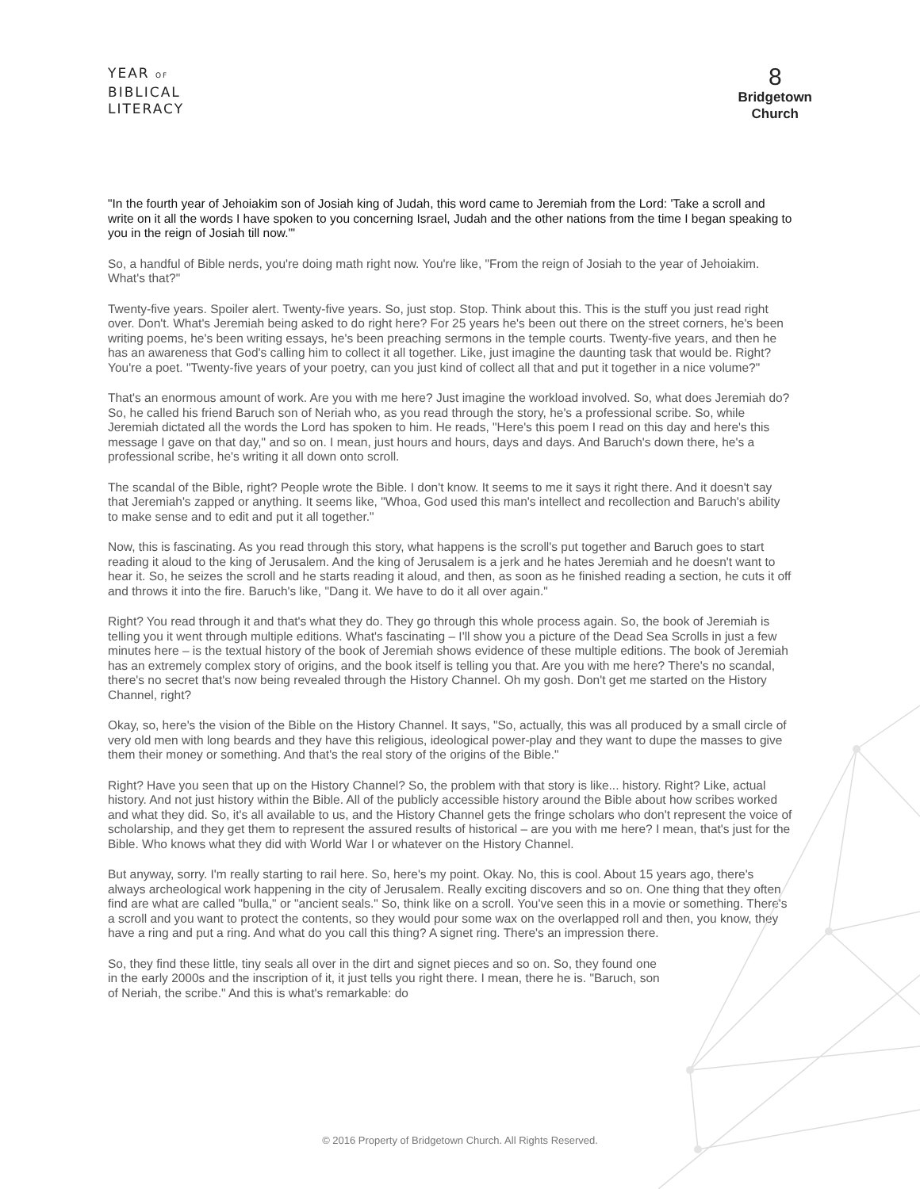YEAR OF
BIBLICAL
LITERACY
8
Bridgetown
Church
"In the fourth year of Jehoiakim son of Josiah king of Judah, this word came to Jeremiah from the Lord: 'Take a scroll and write on it all the words I have spoken to you concerning Israel, Judah and the other nations from the time I began speaking to you in the reign of Josiah till now.'"
So, a handful of Bible nerds, you're doing math right now. You're like, "From the reign of Josiah to the year of Jehoiakim. What's that?"
Twenty-five years. Spoiler alert. Twenty-five years. So, just stop. Stop. Think about this. This is the stuff you just read right over. Don't. What's Jeremiah being asked to do right here? For 25 years he's been out there on the street corners, he's been writing poems, he's been writing essays, he's been preaching sermons in the temple courts. Twenty-five years, and then he has an awareness that God's calling him to collect it all together. Like, just imagine the daunting task that would be. Right? You're a poet. "Twenty-five years of your poetry, can you just kind of collect all that and put it together in a nice volume?"
That's an enormous amount of work. Are you with me here? Just imagine the workload involved. So, what does Jeremiah do? So, he called his friend Baruch son of Neriah who, as you read through the story, he's a professional scribe. So, while Jeremiah dictated all the words the Lord has spoken to him. He reads, "Here's this poem I read on this day and here's this message I gave on that day," and so on. I mean, just hours and hours, days and days. And Baruch's down there, he's a professional scribe, he's writing it all down onto scroll.
The scandal of the Bible, right? People wrote the Bible. I don't know. It seems to me it says it right there. And it doesn't say that Jeremiah's zapped or anything. It seems like, "Whoa, God used this man's intellect and recollection and Baruch's ability to make sense and to edit and put it all together."
Now, this is fascinating. As you read through this story, what happens is the scroll's put together and Baruch goes to start reading it aloud to the king of Jerusalem. And the king of Jerusalem is a jerk and he hates Jeremiah and he doesn't want to hear it. So, he seizes the scroll and he starts reading it aloud, and then, as soon as he finished reading a section, he cuts it off and throws it into the fire. Baruch's like, "Dang it. We have to do it all over again."
Right? You read through it and that's what they do. They go through this whole process again. So, the book of Jeremiah is telling you it went through multiple editions. What's fascinating – I'll show you a picture of the Dead Sea Scrolls in just a few minutes here – is the textual history of the book of Jeremiah shows evidence of these multiple editions. The book of Jeremiah has an extremely complex story of origins, and the book itself is telling you that. Are you with me here? There's no scandal, there's no secret that's now being revealed through the History Channel. Oh my gosh. Don't get me started on the History Channel, right?
Okay, so, here's the vision of the Bible on the History Channel. It says, "So, actually, this was all produced by a small circle of very old men with long beards and they have this religious, ideological power-play and they want to dupe the masses to give them their money or something. And that's the real story of the origins of the Bible."
Right? Have you seen that up on the History Channel? So, the problem with that story is like... history. Right? Like, actual history. And not just history within the Bible. All of the publicly accessible history around the Bible about how scribes worked and what they did. So, it's all available to us, and the History Channel gets the fringe scholars who don't represent the voice of scholarship, and they get them to represent the assured results of historical – are you with me here? I mean, that's just for the Bible. Who knows what they did with World War I or whatever on the History Channel.
But anyway, sorry. I'm really starting to rail here. So, here's my point. Okay. No, this is cool. About 15 years ago, there's always archeological work happening in the city of Jerusalem. Really exciting discovers and so on. One thing that they often find are what are called "bulla," or "ancient seals." So, think like on a scroll. You've seen this in a movie or something. There's a scroll and you want to protect the contents, so they would pour some wax on the overlapped roll and then, you know, they have a ring and put a ring. And what do you call this thing? A signet ring. There's an impression there.
So, they find these little, tiny seals all over in the dirt and signet pieces and so on. So, they found one in the early 2000s and the inscription of it, it just tells you right there. I mean, there he is. "Baruch, son of Neriah, the scribe." And this is what's remarkable: do
© 2016 Property of Bridgetown Church. All Rights Reserved.